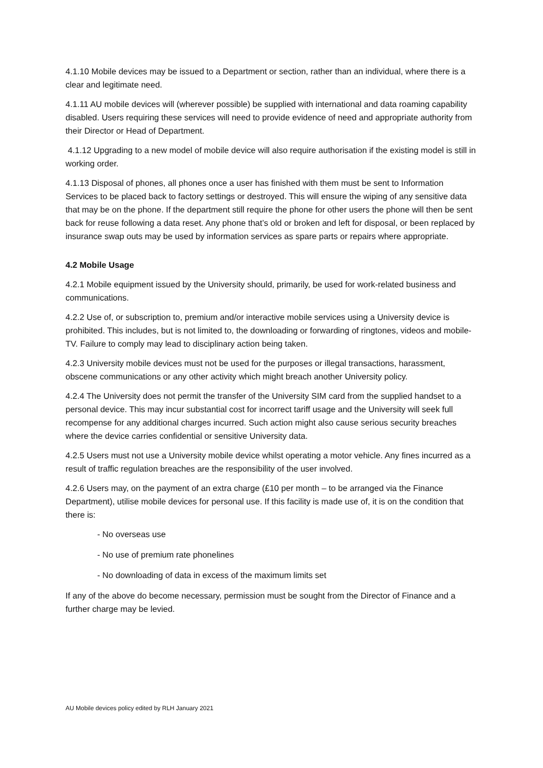4.1.10 Mobile devices may be issued to a Department or section, rather than an individual, where there is a clear and legitimate need.
4.1.11 AU mobile devices will (wherever possible) be supplied with international and data roaming capability disabled. Users requiring these services will need to provide evidence of need and appropriate authority from their Director or Head of Department.
4.1.12 Upgrading to a new model of mobile device will also require authorisation if the existing model is still in working order.
4.1.13 Disposal of phones, all phones once a user has finished with them must be sent to Information Services to be placed back to factory settings or destroyed. This will ensure the wiping of any sensitive data that may be on the phone. If the department still require the phone for other users the phone will then be sent back for reuse following a data reset. Any phone that’s old or broken and left for disposal, or been replaced by insurance swap outs may be used by information services as spare parts or repairs where appropriate.
4.2 Mobile Usage
4.2.1 Mobile equipment issued by the University should, primarily, be used for work-related business and communications.
4.2.2 Use of, or subscription to, premium and/or interactive mobile services using a University device is prohibited. This includes, but is not limited to, the downloading or forwarding of ringtones, videos and mobile-TV. Failure to comply may lead to disciplinary action being taken.
4.2.3 University mobile devices must not be used for the purposes or illegal transactions, harassment, obscene communications or any other activity which might breach another University policy.
4.2.4 The University does not permit the transfer of the University SIM card from the supplied handset to a personal device. This may incur substantial cost for incorrect tariff usage and the University will seek full recompense for any additional charges incurred. Such action might also cause serious security breaches where the device carries confidential or sensitive University data.
4.2.5 Users must not use a University mobile device whilst operating a motor vehicle. Any fines incurred as a result of traffic regulation breaches are the responsibility of the user involved.
4.2.6 Users may, on the payment of an extra charge (£10 per month – to be arranged via the Finance Department), utilise mobile devices for personal use. If this facility is made use of, it is on the condition that there is:
- No overseas use
- No use of premium rate phonelines
- No downloading of data in excess of the maximum limits set
If any of the above do become necessary, permission must be sought from the Director of Finance and a further charge may be levied.
AU Mobile devices policy edited by RLH January 2021